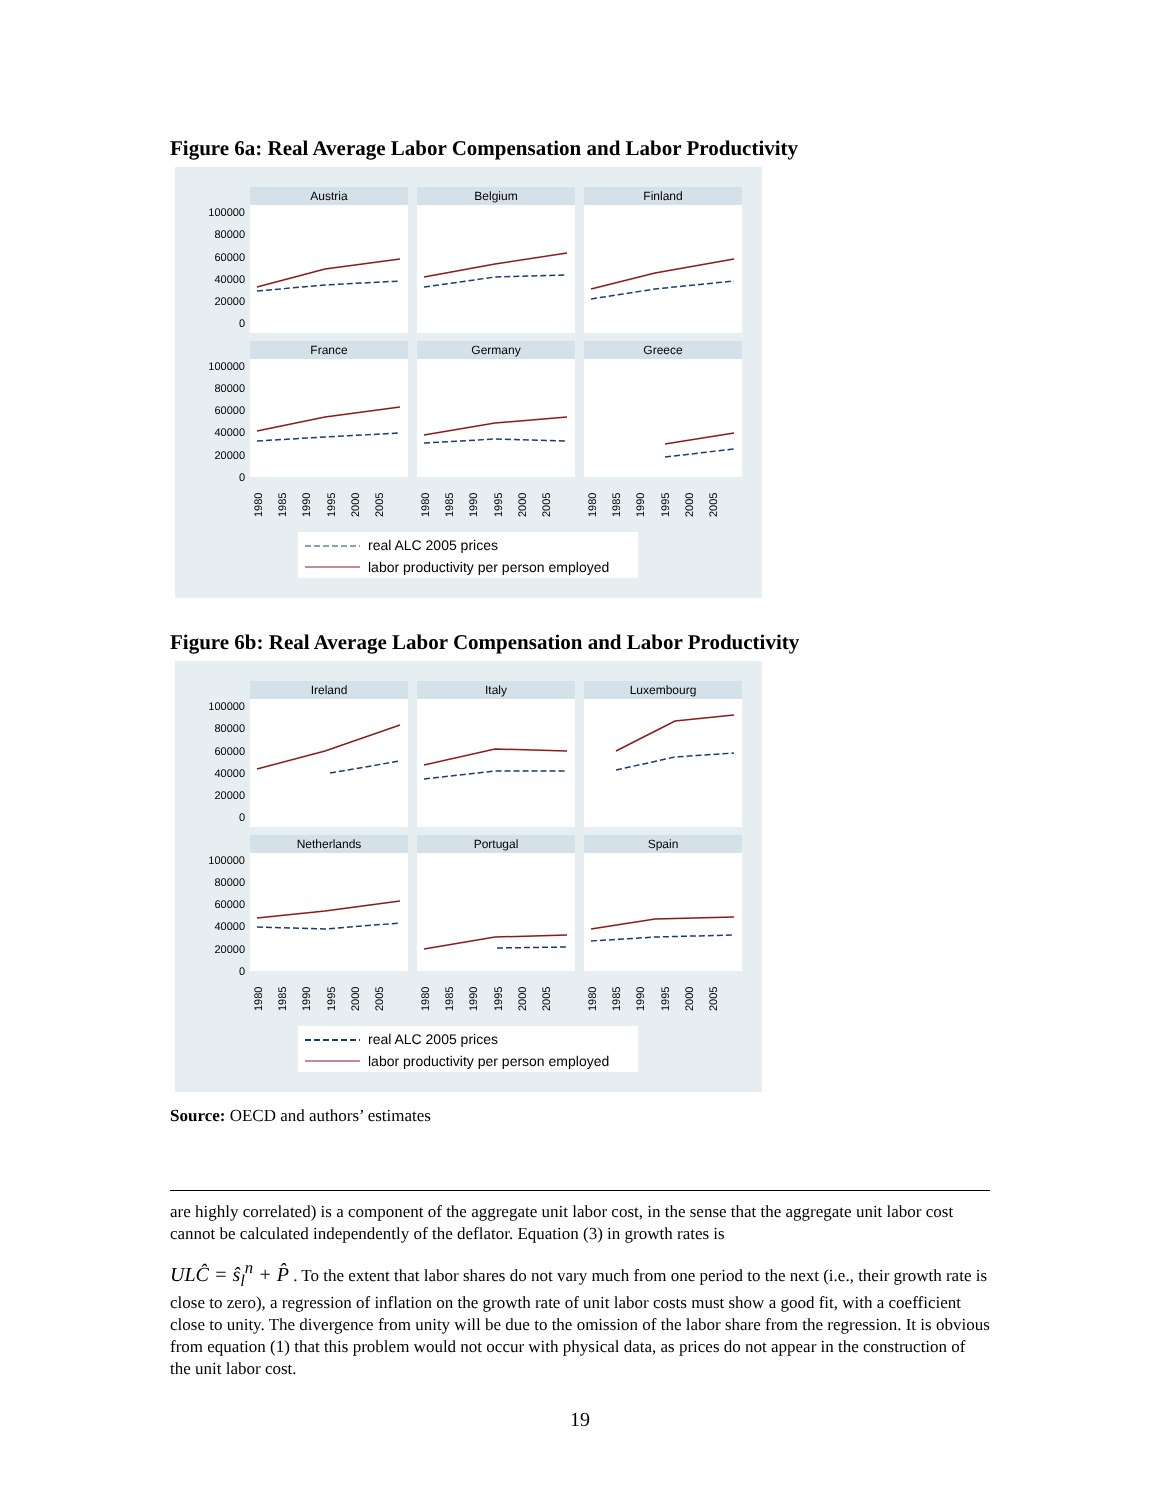Figure 6a: Real Average Labor Compensation and Labor Productivity
Austria
Belgium
Finland
France
Germany
Greece
100000
80000
60000
40000
20000
0
100000
80000
60000
40000
20000
0
1980
1985
1990
1995
2000
2005
1980
1985
1990
1995
2000
2005
1980
1985
1990
1995
2000
2005
real ALC 2005 prices
labor productivity per person employed
Figure 6b: Real Average Labor Compensation and Labor Productivity
Ireland
Italy
Luxembourg
Netherlands
Portugal
Spain
100000
80000
60000
40000
20000
0
100000
80000
60000
40000
20000
0
1980
1985
1990
1995
2000
2005
1980
1985
1990
1995
2000
2005
1980
1985
1990
1995
2000
2005
real ALC 2005 prices
labor productivity per person employed
Source: OECD and authors’ estimates
are highly correlated) is a component of the aggregate unit labor cost, in the sense that the aggregate unit labor cost cannot be calculated independently of the deflator. Equation (3) in growth rates is
ULĈ = ŝ<sub>l</sub><sup>n</sup> + P̂ . To the extent that labor shares do not vary much from one period to the next (i.e., their growth rate is close to zero), a regression of inflation on the growth rate of unit labor costs must show a good fit, with a coefficient close to unity. The divergence from unity will be due to the omission of the labor share from the regression. It is obvious from equation (1) that this problem would not occur with physical data, as prices do not appear in the construction of the unit labor cost.
19